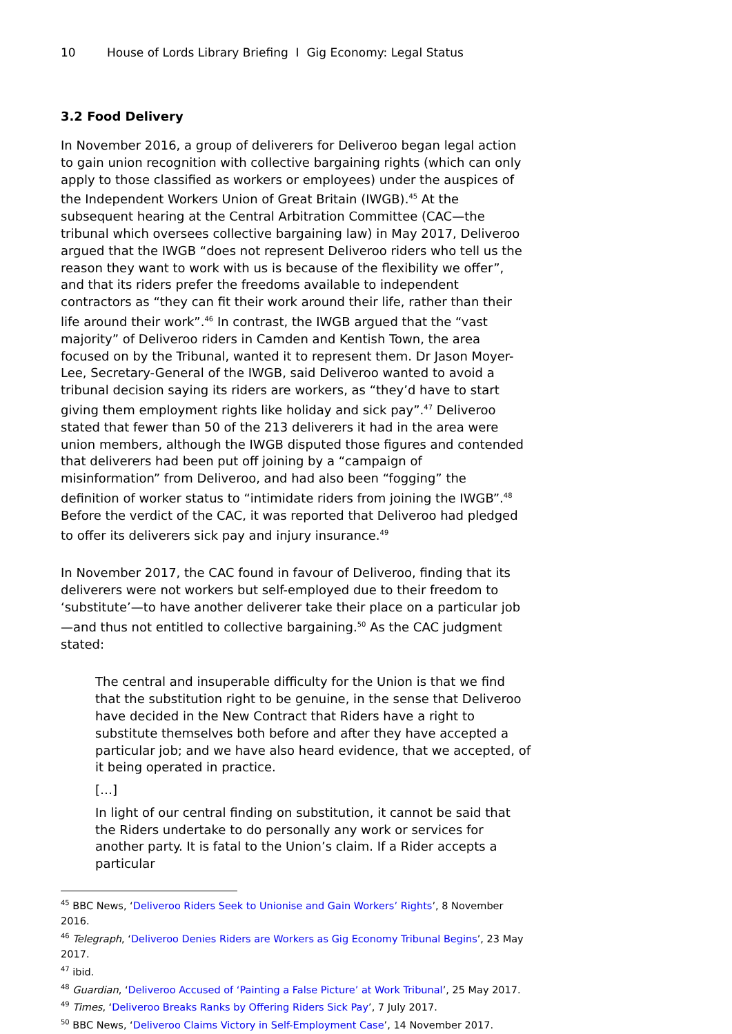10 House of Lords Library Briefing I Gig Economy: Legal Status
3.2 Food Delivery
In November 2016, a group of deliverers for Deliveroo began legal action to gain union recognition with collective bargaining rights (which can only apply to those classified as workers or employees) under the auspices of the Independent Workers Union of Great Britain (IWGB).<sup>45</sup> At the subsequent hearing at the Central Arbitration Committee (CAC—the tribunal which oversees collective bargaining law) in May 2017, Deliveroo argued that the IWGB “does not represent Deliveroo riders who tell us the reason they want to work with us is because of the flexibility we offer”, and that its riders prefer the freedoms available to independent contractors as “they can fit their work around their life, rather than their life around their work”.<sup>46</sup> In contrast, the IWGB argued that the “vast majority” of Deliveroo riders in Camden and Kentish Town, the area focused on by the Tribunal, wanted it to represent them. Dr Jason Moyer-Lee, Secretary-General of the IWGB, said Deliveroo wanted to avoid a tribunal decision saying its riders are workers, as “they’d have to start giving them employment rights like holiday and sick pay”.<sup>47</sup> Deliveroo stated that fewer than 50 of the 213 deliverers it had in the area were union members, although the IWGB disputed those figures and contended that deliverers had been put off joining by a “campaign of misinformation” from Deliveroo, and had also been “fogging” the definition of worker status to “intimidate riders from joining the IWGB”.<sup>48</sup> Before the verdict of the CAC, it was reported that Deliveroo had pledged to offer its deliverers sick pay and injury insurance.<sup>49</sup>
In November 2017, the CAC found in favour of Deliveroo, finding that its deliverers were not workers but self-employed due to their freedom to ‘substitute’—to have another deliverer take their place on a particular job—and thus not entitled to collective bargaining.<sup>50</sup> As the CAC judgment stated:
The central and insuperable difficulty for the Union is that we find that the substitution right to be genuine, in the sense that Deliveroo have decided in the New Contract that Riders have a right to substitute themselves both before and after they have accepted a particular job; and we have also heard evidence, that we accepted, of it being operated in practice.
[…]
In light of our central finding on substitution, it cannot be said that the Riders undertake to do personally any work or services for another party. It is fatal to the Union’s claim. If a Rider accepts a particular
<sup>45</sup> BBC News, ‘Deliveroo Riders Seek to Unionise and Gain Workers’ Rights’, 8 November 2016.
<sup>46</sup> Telegraph, ‘Deliveroo Denies Riders are Workers as Gig Economy Tribunal Begins’, 23 May 2017.
<sup>47</sup> ibid.
<sup>48</sup> Guardian, ‘Deliveroo Accused of ‘Painting a False Picture’ at Work Tribunal’, 25 May 2017.
<sup>49</sup> Times, ‘Deliveroo Breaks Ranks by Offering Riders Sick Pay’, 7 July 2017.
<sup>50</sup> BBC News, ‘Deliveroo Claims Victory in Self-Employment Case’, 14 November 2017.